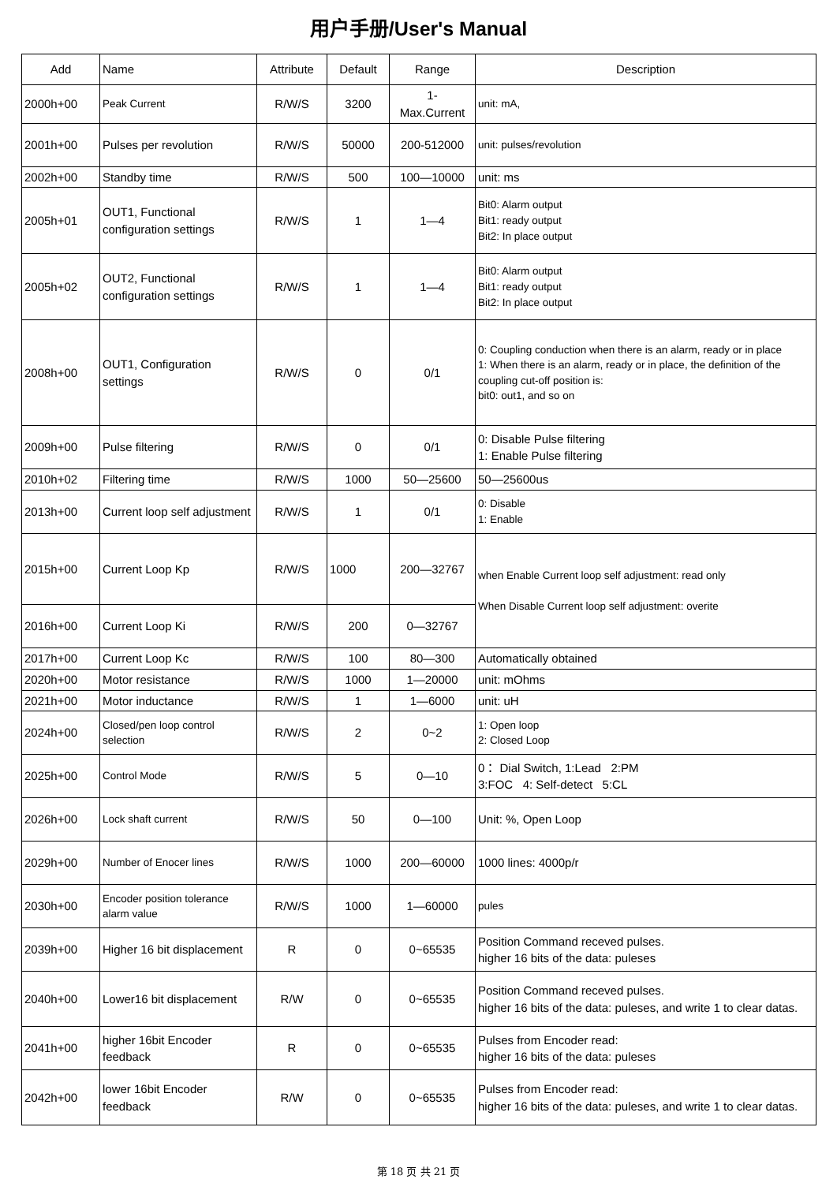用户手册/User's Manual
| Add | Name | Attribute | Default | Range | Description |
| --- | --- | --- | --- | --- | --- |
| 2000h+00 | Peak Current | R/W/S | 3200 | 1- Max.Current | unit: mA, |
| 2001h+00 | Pulses per revolution | R/W/S | 50000 | 200-512000 | unit: pulses/revolution |
| 2002h+00 | Standby time | R/W/S | 500 | 100—10000 | unit: ms |
| 2005h+01 | OUT1, Functional configuration settings | R/W/S | 1 | 1—4 | Bit0: Alarm output Bit1: ready output Bit2: In place output |
| 2005h+02 | OUT2, Functional configuration settings | R/W/S | 1 | 1—4 | Bit0: Alarm output Bit1: ready output Bit2: In place output |
| 2008h+00 | OUT1, Configuration settings | R/W/S | 0 | 0/1 | 0: Coupling conduction when there is an alarm, ready or in place 1: When there is an alarm, ready or in place, the definition of the coupling cut-off position is: bit0: out1, and so on |
| 2009h+00 | Pulse filtering | R/W/S | 0 | 0/1 | 0: Disable Pulse filtering 1: Enable Pulse filtering |
| 2010h+02 | Filtering time | R/W/S | 1000 | 50—25600 | 50—25600us |
| 2013h+00 | Current loop self adjustment | R/W/S | 1 | 0/1 | 0: Disable 1: Enable |
| 2015h+00 | Current Loop Kp | R/W/S | 1000 | 200—32767 | when Enable Current loop self adjustment: read only When Disable Current loop self adjustment: overite |
| 2016h+00 | Current Loop Ki | R/W/S | 200 | 0—32767 | |
| 2017h+00 | Current Loop Kc | R/W/S | 100 | 80—300 | Automatically obtained |
| 2020h+00 | Motor resistance | R/W/S | 1000 | 1—20000 | unit: mOhms |
| 2021h+00 | Motor inductance | R/W/S | 1 | 1—6000 | unit: uH |
| 2024h+00 | Closed/pen loop control selection | R/W/S | 2 | 0~2 | 1: Open loop 2: Closed Loop |
| 2025h+00 | Control Mode | R/W/S | 5 | 0—10 | 0： Dial Switch, 1:Lead 2:PM 3:FOC 4: Self-detect 5:CL |
| 2026h+00 | Lock shaft current | R/W/S | 50 | 0—100 | Unit: %, Open Loop |
| 2029h+00 | Number of Enocer lines | R/W/S | 1000 | 200—60000 | 1000 lines: 4000p/r |
| 2030h+00 | Encoder position tolerance alarm value | R/W/S | 1000 | 1—60000 | pules |
| 2039h+00 | Higher 16 bit displacement | R | 0 | 0~65535 | Position Command receved pulses. higher 16 bits of the data: puleses |
| 2040h+00 | Lower16 bit displacement | R/W | 0 | 0~65535 | Position Command receved pulses. higher 16 bits of the data: puleses, and write 1 to clear datas. |
| 2041h+00 | higher 16bit Encoder feedback | R | 0 | 0~65535 | Pulses from Encoder read: higher 16 bits of the data: puleses |
| 2042h+00 | lower 16bit Encoder feedback | R/W | 0 | 0~65535 | Pulses from Encoder read: higher 16 bits of the data: puleses, and write 1 to clear datas. |
第 18 页 共 21 页